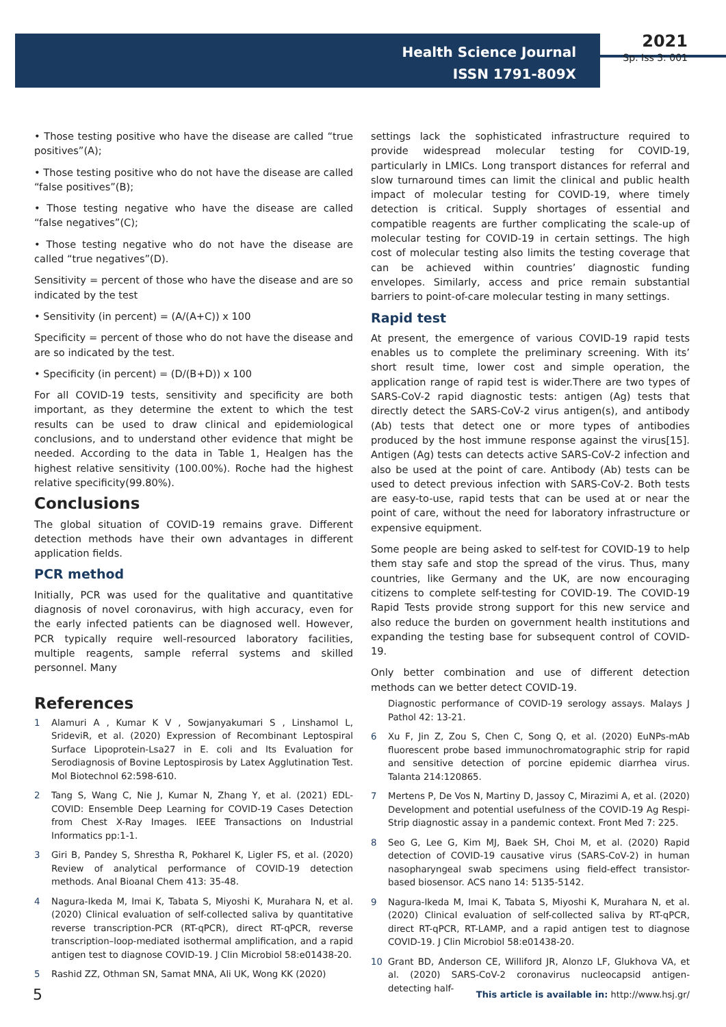Health Science Journal
ISSN 1791-809X
2021
Sp. Iss 3: 001
• Those testing positive who have the disease are called “true positives”(A);
• Those testing positive who do not have the disease are called “false positives”(B);
• Those testing negative who have the disease are called “false negatives”(C);
• Those testing negative who do not have the disease are called “true negatives”(D).
Sensitivity = percent of those who have the disease and are so indicated by the test
• Sensitivity (in percent) = (A/(A+C)) x 100
Specificity = percent of those who do not have the disease and are so indicated by the test.
• Specificity (in percent) = (D/(B+D)) x 100
For all COVID-19 tests, sensitivity and specificity are both important, as they determine the extent to which the test results can be used to draw clinical and epidemiological conclusions, and to understand other evidence that might be needed. According to the data in Table 1, Healgen has the highest relative sensitivity (100.00%). Roche had the highest relative specificity(99.80%).
Conclusions
The global situation of COVID-19 remains grave. Different detection methods have their own advantages in different application fields.
PCR method
Initially, PCR was used for the qualitative and quantitative diagnosis of novel coronavirus, with high accuracy, even for the early infected patients can be diagnosed well. However, PCR typically require well-resourced laboratory facilities, multiple reagents, sample referral systems and skilled personnel. Many
settings lack the sophisticated infrastructure required to provide widespread molecular testing for COVID-19, particularly in LMICs. Long transport distances for referral and slow turnaround times can limit the clinical and public health impact of molecular testing for COVID-19, where timely detection is critical. Supply shortages of essential and compatible reagents are further complicating the scale-up of molecular testing for COVID-19 in certain settings. The high cost of molecular testing also limits the testing coverage that can be achieved within countries’ diagnostic funding envelopes. Similarly, access and price remain substantial barriers to point-of-care molecular testing in many settings.
Rapid test
At present, the emergence of various COVID-19 rapid tests enables us to complete the preliminary screening. With its’ short result time, lower cost and simple operation, the application range of rapid test is wider.There are two types of SARS-CoV-2 rapid diagnostic tests: antigen (Ag) tests that directly detect the SARS-CoV-2 virus antigen(s), and antibody (Ab) tests that detect one or more types of antibodies produced by the host immune response against the virus[15]. Antigen (Ag) tests can detects active SARS-CoV-2 infection and also be used at the point of care. Antibody (Ab) tests can be used to detect previous infection with SARS-CoV-2. Both tests are easy-to-use, rapid tests that can be used at or near the point of care, without the need for laboratory infrastructure or expensive equipment.
Some people are being asked to self-test for COVID-19 to help them stay safe and stop the spread of the virus. Thus, many countries, like Germany and the UK, are now encouraging citizens to complete self-testing for COVID-19. The COVID-19 Rapid Tests provide strong support for this new service and also reduce the burden on government health institutions and expanding the testing base for subsequent control of COVID-19.
Only better combination and use of different detection methods can we better detect COVID-19.
References
1 Alamuri A , Kumar K V , Sowjanyakumari S , Linshamol L, SrideviR, et al. (2020) Expression of Recombinant Leptospiral Surface Lipoprotein-Lsa27 in E. coli and Its Evaluation for Serodiagnosis of Bovine Leptospirosis by Latex Agglutination Test. Mol Biotechnol 62:598-610.
2 Tang S, Wang C, Nie J, Kumar N, Zhang Y, et al. (2021) EDL-COVID: Ensemble Deep Learning for COVID-19 Cases Detection from Chest X-Ray Images. IEEE Transactions on Industrial Informatics pp:1-1.
3 Giri B, Pandey S, Shrestha R, Pokharel K, Ligler FS, et al. (2020) Review of analytical performance of COVID-19 detection methods. Anal Bioanal Chem 413: 35-48.
4 Nagura-Ikeda M, Imai K, Tabata S, Miyoshi K, Murahara N, et al. (2020) Clinical evaluation of self-collected saliva by quantitative reverse transcription-PCR (RT-qPCR), direct RT-qPCR, reverse transcription–loop-mediated isothermal amplification, and a rapid antigen test to diagnose COVID-19. J Clin Microbiol 58:e01438-20.
5 Rashid ZZ, Othman SN, Samat MNA, Ali UK, Wong KK (2020)
Diagnostic performance of COVID-19 serology assays. Malays J Pathol 42: 13-21.
6 Xu F, Jin Z, Zou S, Chen C, Song Q, et al. (2020) EuNPs-mAb fluorescent probe based immunochromatographic strip for rapid and sensitive detection of porcine epidemic diarrhea virus. Talanta 214:120865.
7 Mertens P, De Vos N, Martiny D, Jassoy C, Mirazimi A, et al. (2020) Development and potential usefulness of the COVID-19 Ag Respi-Strip diagnostic assay in a pandemic context. Front Med 7: 225.
8 Seo G, Lee G, Kim MJ, Baek SH, Choi M, et al. (2020) Rapid detection of COVID-19 causative virus (SARS-CoV-2) in human nasopharyngeal swab specimens using field-effect transistor-based biosensor. ACS nano 14: 5135-5142.
9 Nagura-Ikeda M, Imai K, Tabata S, Miyoshi K, Murahara N, et al. (2020) Clinical evaluation of self-collected saliva by RT-qPCR, direct RT-qPCR, RT-LAMP, and a rapid antigen test to diagnose COVID-19. J Clin Microbiol 58:e01438-20.
10 Grant BD, Anderson CE, Williford JR, Alonzo LF, Glukhova VA, et al. (2020) SARS-CoV-2 coronavirus nucleocapsid antigen-detecting half-
5 This article is available in: http://www.hsj.gr/